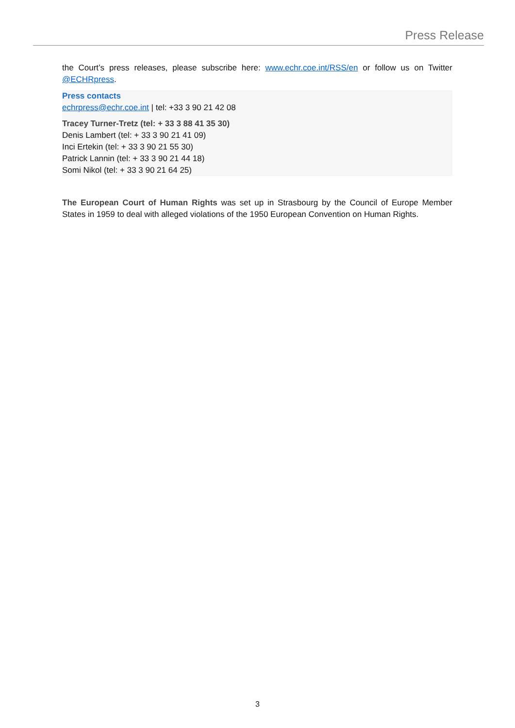Press Release
the Court’s press releases, please subscribe here: www.echr.coe.int/RSS/en or follow us on Twitter @ECHRpress.
Press contacts
echrpress@echr.coe.int | tel: +33 3 90 21 42 08
Tracey Turner-Tretz (tel: + 33 3 88 41 35 30)
Denis Lambert (tel: + 33 3 90 21 41 09)
Inci Ertekin (tel: + 33 3 90 21 55 30)
Patrick Lannin (tel: + 33 3 90 21 44 18)
Somi Nikol (tel: + 33 3 90 21 64 25)
The European Court of Human Rights was set up in Strasbourg by the Council of Europe Member States in 1959 to deal with alleged violations of the 1950 European Convention on Human Rights.
3